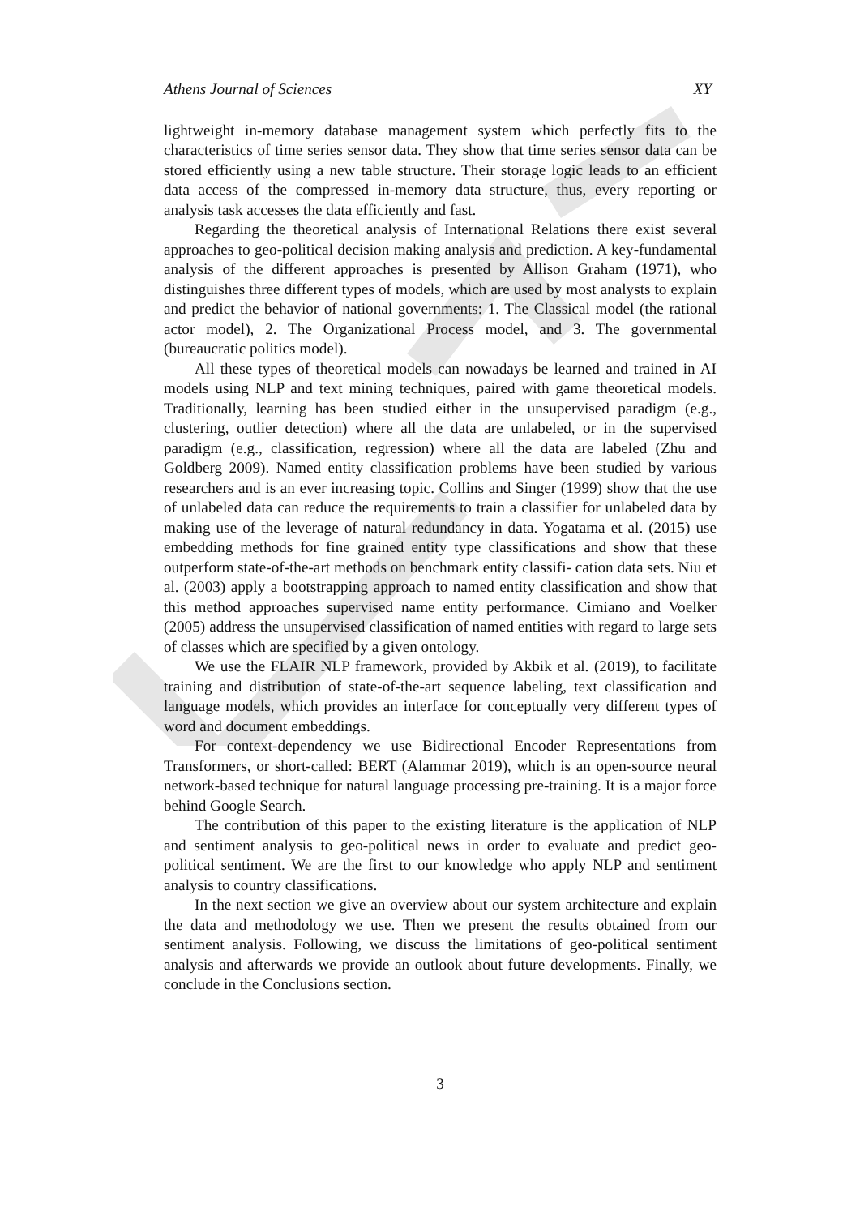Athens Journal of Sciences XY
lightweight in-memory database management system which perfectly fits to the characteristics of time series sensor data. They show that time series sensor data can be stored efficiently using a new table structure. Their storage logic leads to an efficient data access of the compressed in-memory data structure, thus, every reporting or analysis task accesses the data efficiently and fast.
Regarding the theoretical analysis of International Relations there exist several approaches to geo-political decision making analysis and prediction. A key-fundamental analysis of the different approaches is presented by Allison Graham (1971), who distinguishes three different types of models, which are used by most analysts to explain and predict the behavior of national governments: 1. The Classical model (the rational actor model), 2. The Organizational Process model, and 3. The governmental (bureaucratic politics model).
All these types of theoretical models can nowadays be learned and trained in AI models using NLP and text mining techniques, paired with game theoretical models. Traditionally, learning has been studied either in the unsupervised paradigm (e.g., clustering, outlier detection) where all the data are unlabeled, or in the supervised paradigm (e.g., classification, regression) where all the data are labeled (Zhu and Goldberg 2009). Named entity classification problems have been studied by various researchers and is an ever increasing topic. Collins and Singer (1999) show that the use of unlabeled data can reduce the requirements to train a classifier for unlabeled data by making use of the leverage of natural redundancy in data. Yogatama et al. (2015) use embedding methods for fine grained entity type classifications and show that these outperform state-of-the-art methods on benchmark entity classifi- cation data sets. Niu et al. (2003) apply a bootstrapping approach to named entity classification and show that this method approaches supervised name entity performance. Cimiano and Voelker (2005) address the unsupervised classification of named entities with regard to large sets of classes which are specified by a given ontology.
We use the FLAIR NLP framework, provided by Akbik et al. (2019), to facilitate training and distribution of state-of-the-art sequence labeling, text classification and language models, which provides an interface for conceptually very different types of word and document embeddings.
For context-dependency we use Bidirectional Encoder Representations from Transformers, or short-called: BERT (Alammar 2019), which is an open-source neural network-based technique for natural language processing pre-training. It is a major force behind Google Search.
The contribution of this paper to the existing literature is the application of NLP and sentiment analysis to geo-political news in order to evaluate and predict geo-political sentiment. We are the first to our knowledge who apply NLP and sentiment analysis to country classifications.
In the next section we give an overview about our system architecture and explain the data and methodology we use. Then we present the results obtained from our sentiment analysis. Following, we discuss the limitations of geo-political sentiment analysis and afterwards we provide an outlook about future developments. Finally, we conclude in the Conclusions section.
3